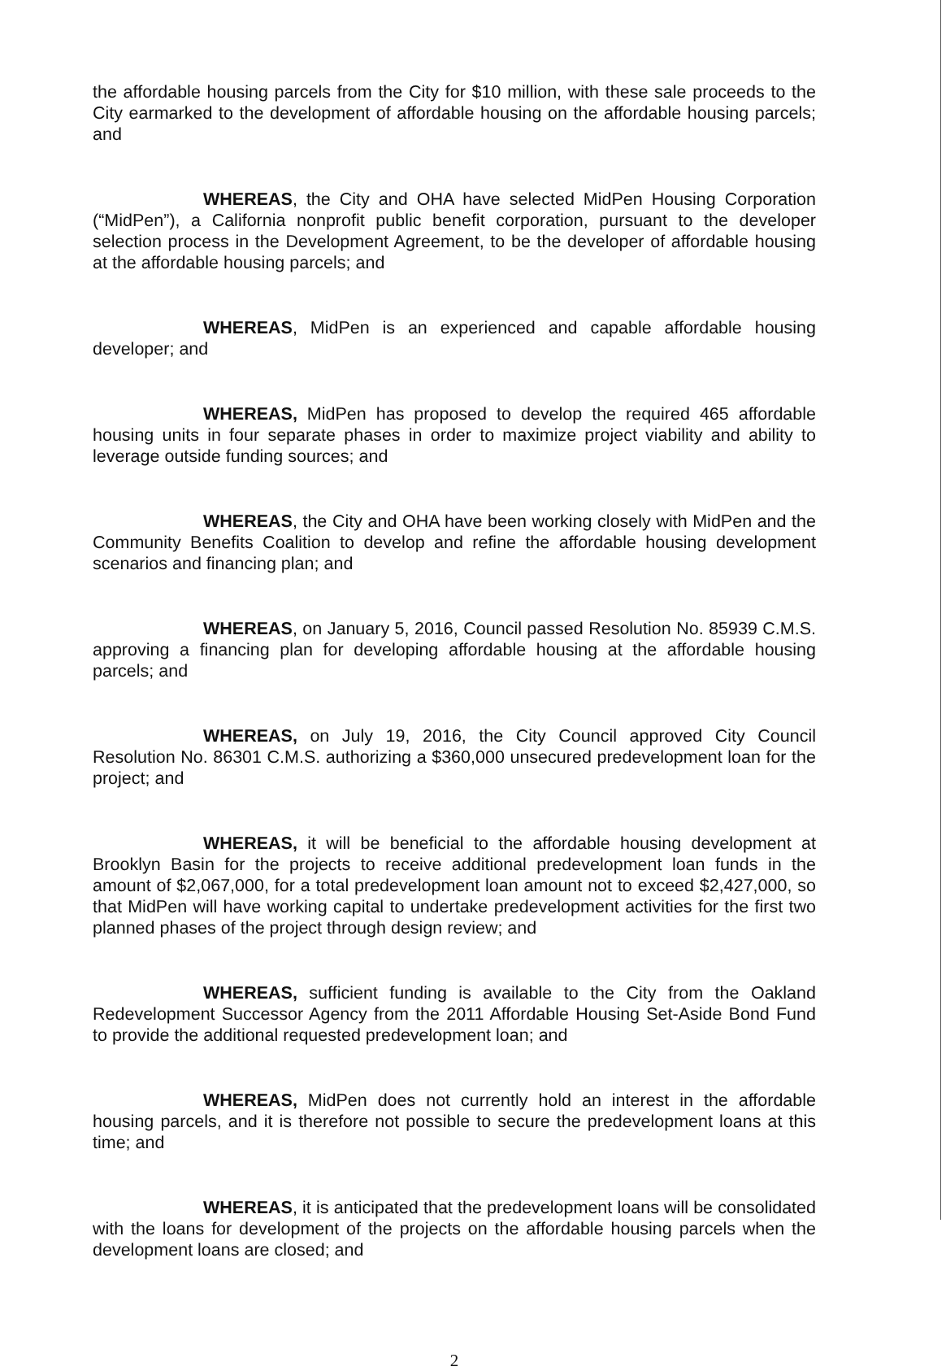the affordable housing parcels from the City for $10 million, with these sale proceeds to the City earmarked to the development of affordable housing on the affordable housing parcels; and
WHEREAS, the City and OHA have selected MidPen Housing Corporation (“MidPen”), a California nonprofit public benefit corporation, pursuant to the developer selection process in the Development Agreement, to be the developer of affordable housing at the affordable housing parcels; and
WHEREAS, MidPen is an experienced and capable affordable housing developer; and
WHEREAS, MidPen has proposed to develop the required 465 affordable housing units in four separate phases in order to maximize project viability and ability to leverage outside funding sources; and
WHEREAS, the City and OHA have been working closely with MidPen and the Community Benefits Coalition to develop and refine the affordable housing development scenarios and financing plan; and
WHEREAS, on January 5, 2016, Council passed Resolution No. 85939 C.M.S. approving a financing plan for developing affordable housing at the affordable housing parcels; and
WHEREAS, on July 19, 2016, the City Council approved City Council Resolution No. 86301 C.M.S. authorizing a $360,000 unsecured predevelopment loan for the project; and
WHEREAS, it will be beneficial to the affordable housing development at Brooklyn Basin for the projects to receive additional predevelopment loan funds in the amount of $2,067,000, for a total predevelopment loan amount not to exceed $2,427,000, so that MidPen will have working capital to undertake predevelopment activities for the first two planned phases of the project through design review; and
WHEREAS, sufficient funding is available to the City from the Oakland Redevelopment Successor Agency from the 2011 Affordable Housing Set-Aside Bond Fund to provide the additional requested predevelopment loan; and
WHEREAS, MidPen does not currently hold an interest in the affordable housing parcels, and it is therefore not possible to secure the predevelopment loans at this time; and
WHEREAS, it is anticipated that the predevelopment loans will be consolidated with the loans for development of the projects on the affordable housing parcels when the development loans are closed; and
2